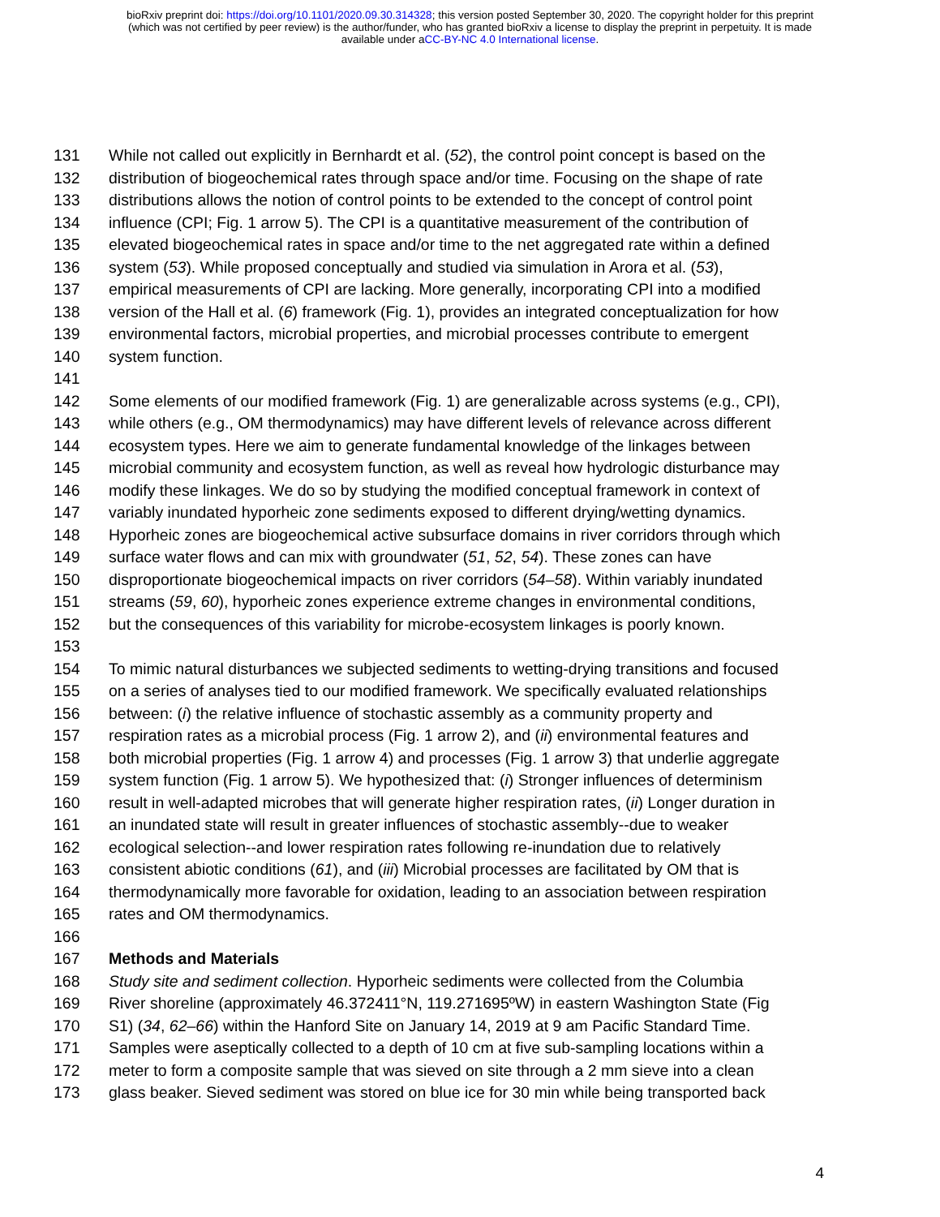bioRxiv preprint doi: https://doi.org/10.1101/2020.09.30.314328; this version posted September 30, 2020. The copyright holder for this preprint
(which was not certified by peer review) is the author/funder, who has granted bioRxiv a license to display the preprint in perpetuity. It is made
available under aCC-BY-NC 4.0 International license.
131 While not called out explicitly in Bernhardt et al. (52), the control point concept is based on the
132 distribution of biogeochemical rates through space and/or time. Focusing on the shape of rate
133 distributions allows the notion of control points to be extended to the concept of control point
134 influence (CPI; Fig. 1 arrow 5). The CPI is a quantitative measurement of the contribution of
135 elevated biogeochemical rates in space and/or time to the net aggregated rate within a defined
136 system (53). While proposed conceptually and studied via simulation in Arora et al. (53),
137 empirical measurements of CPI are lacking. More generally, incorporating CPI into a modified
138 version of the Hall et al. (6) framework (Fig. 1), provides an integrated conceptualization for how
139 environmental factors, microbial properties, and microbial processes contribute to emergent
140 system function.
141
142 Some elements of our modified framework (Fig. 1) are generalizable across systems (e.g., CPI),
143 while others (e.g., OM thermodynamics) may have different levels of relevance across different
144 ecosystem types. Here we aim to generate fundamental knowledge of the linkages between
145 microbial community and ecosystem function, as well as reveal how hydrologic disturbance may
146 modify these linkages. We do so by studying the modified conceptual framework in context of
147 variably inundated hyporheic zone sediments exposed to different drying/wetting dynamics.
148 Hyporheic zones are biogeochemical active subsurface domains in river corridors through which
149 surface water flows and can mix with groundwater (51, 52, 54). These zones can have
150 disproportionate biogeochemical impacts on river corridors (54–58). Within variably inundated
151 streams (59, 60), hyporheic zones experience extreme changes in environmental conditions,
152 but the consequences of this variability for microbe-ecosystem linkages is poorly known.
153
154 To mimic natural disturbances we subjected sediments to wetting-drying transitions and focused
155 on a series of analyses tied to our modified framework. We specifically evaluated relationships
156 between: (i) the relative influence of stochastic assembly as a community property and
157 respiration rates as a microbial process (Fig. 1 arrow 2), and (ii) environmental features and
158 both microbial properties (Fig. 1 arrow 4) and processes (Fig. 1 arrow 3) that underlie aggregate
159 system function (Fig. 1 arrow 5). We hypothesized that: (i) Stronger influences of determinism
160 result in well-adapted microbes that will generate higher respiration rates, (ii) Longer duration in
161 an inundated state will result in greater influences of stochastic assembly--due to weaker
162 ecological selection--and lower respiration rates following re-inundation due to relatively
163 consistent abiotic conditions (61), and (iii) Microbial processes are facilitated by OM that is
164 thermodynamically more favorable for oxidation, leading to an association between respiration
165 rates and OM thermodynamics.
166
167 Methods and Materials
168 Study site and sediment collection. Hyporheic sediments were collected from the Columbia
169 River shoreline (approximately 46.372411°N, 119.271695ºW) in eastern Washington State (Fig
170 S1) (34, 62–66) within the Hanford Site on January 14, 2019 at 9 am Pacific Standard Time.
171 Samples were aseptically collected to a depth of 10 cm at five sub-sampling locations within a
172 meter to form a composite sample that was sieved on site through a 2 mm sieve into a clean
173 glass beaker. Sieved sediment was stored on blue ice for 30 min while being transported back
4